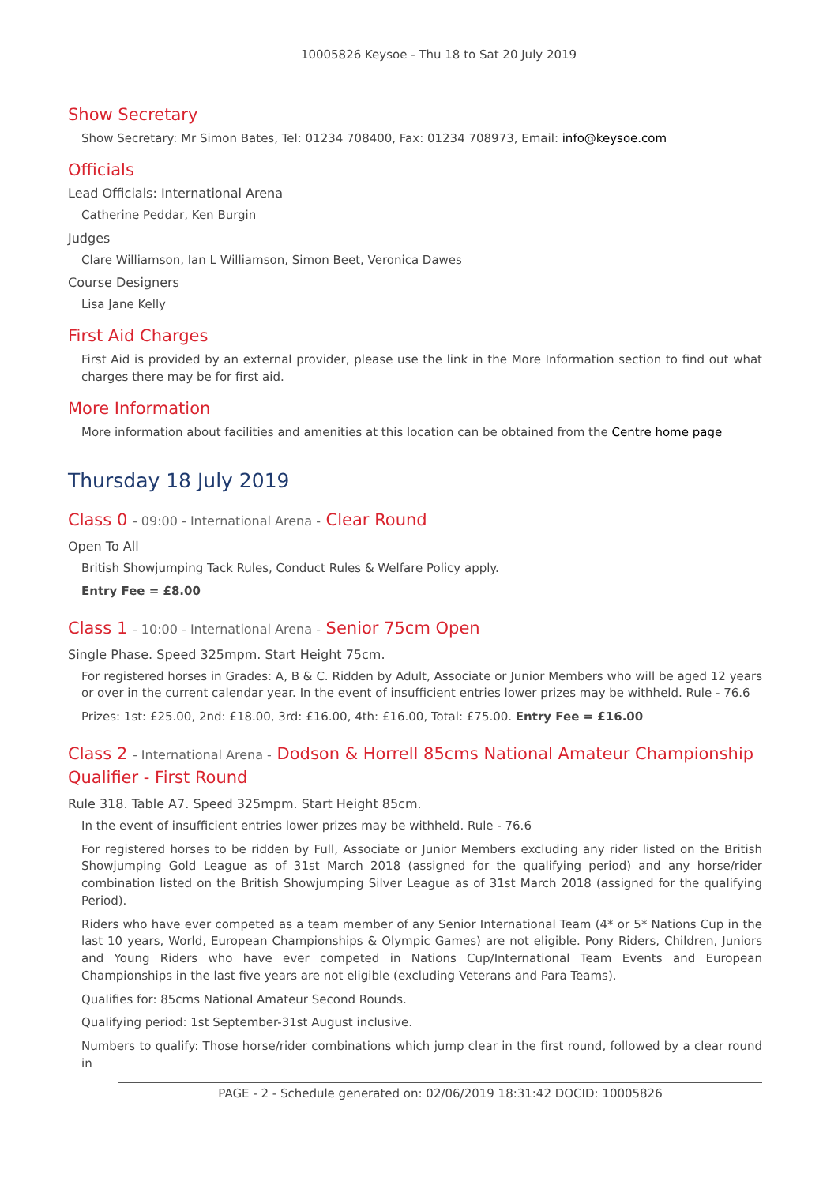10005826 Keysoe - Thu 18 to Sat 20 July 2019
Show Secretary
Show Secretary: Mr Simon Bates, Tel: 01234 708400, Fax: 01234 708973, Email: info@keysoe.com
Officials
Lead Officials: International Arena
Catherine Peddar, Ken Burgin
Judges
Clare Williamson, Ian L Williamson, Simon Beet, Veronica Dawes
Course Designers
Lisa Jane Kelly
First Aid Charges
First Aid is provided by an external provider, please use the link in the More Information section to find out what charges there may be for first aid.
More Information
More information about facilities and amenities at this location can be obtained from the Centre home page
Thursday 18 July 2019
Class 0 - 09:00 - International Arena - Clear Round
Open To All
British Showjumping Tack Rules, Conduct Rules & Welfare Policy apply.
Entry Fee = £8.00
Class 1 - 10:00 - International Arena - Senior 75cm Open
Single Phase. Speed 325mpm. Start Height 75cm.
For registered horses in Grades: A, B & C. Ridden by Adult, Associate or Junior Members who will be aged 12 years or over in the current calendar year. In the event of insufficient entries lower prizes may be withheld. Rule - 76.6
Prizes: 1st: £25.00, 2nd: £18.00, 3rd: £16.00, 4th: £16.00, Total: £75.00. Entry Fee = £16.00
Class 2 - International Arena - Dodson & Horrell 85cms National Amateur Championship Qualifier - First Round
Rule 318. Table A7. Speed 325mpm. Start Height 85cm.
In the event of insufficient entries lower prizes may be withheld. Rule - 76.6
For registered horses to be ridden by Full, Associate or Junior Members excluding any rider listed on the British Showjumping Gold League as of 31st March 2018 (assigned for the qualifying period) and any horse/rider combination listed on the British Showjumping Silver League as of 31st March 2018 (assigned for the qualifying Period).
Riders who have ever competed as a team member of any Senior International Team (4* or 5* Nations Cup in the last 10 years, World, European Championships & Olympic Games) are not eligible. Pony Riders, Children, Juniors and Young Riders who have ever competed in Nations Cup/International Team Events and European Championships in the last five years are not eligible (excluding Veterans and Para Teams).
Qualifies for: 85cms National Amateur Second Rounds.
Qualifying period: 1st September-31st August inclusive.
Numbers to qualify: Those horse/rider combinations which jump clear in the first round, followed by a clear round in
PAGE - 2 - Schedule generated on: 02/06/2019 18:31:42 DOCID: 10005826